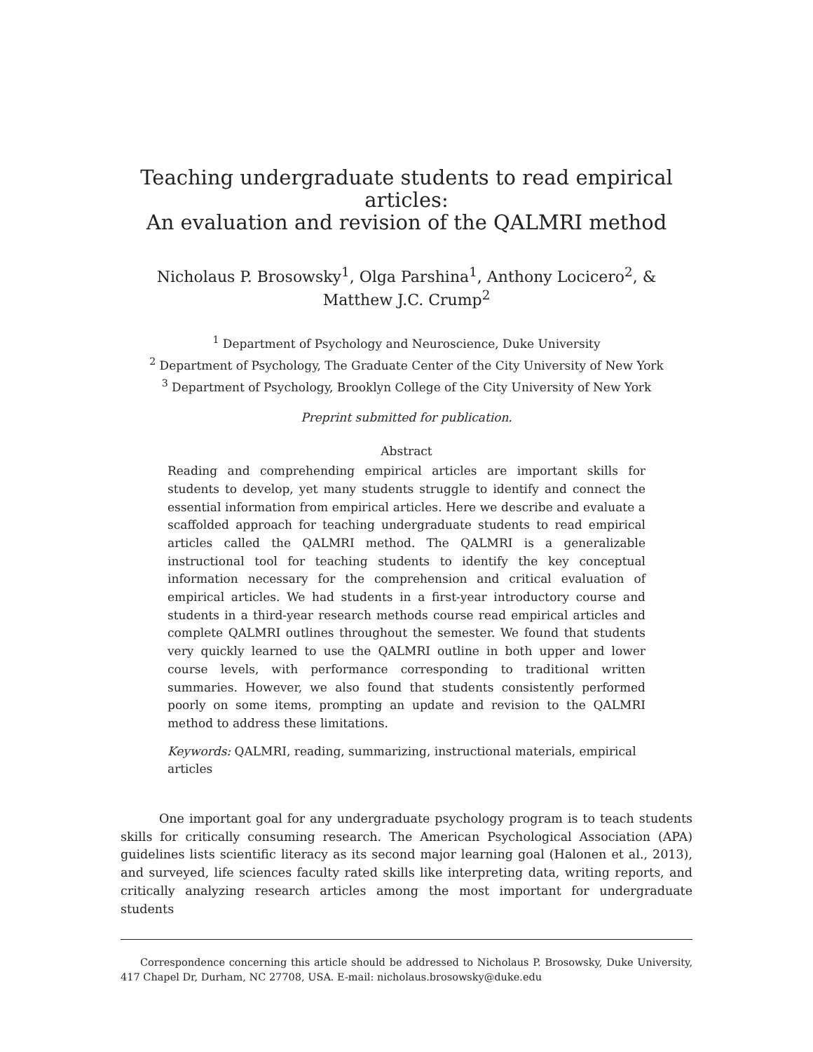Teaching undergraduate students to read empirical articles:
An evaluation and revision of the QALMRI method
Nicholaus P. Brosowsky<sup>1</sup>, Olga Parshina<sup>1</sup>, Anthony Locicero<sup>2</sup>, &
Matthew J.C. Crump<sup>2</sup>
<sup>1</sup> Department of Psychology and Neuroscience, Duke University
<sup>2</sup> Department of Psychology, The Graduate Center of the City University of New York
<sup>3</sup> Department of Psychology, Brooklyn College of the City University of New York
Preprint submitted for publication.
Abstract
Reading and comprehending empirical articles are important skills for students to develop, yet many students struggle to identify and connect the essential information from empirical articles. Here we describe and evaluate a scaffolded approach for teaching undergraduate students to read empirical articles called the QALMRI method. The QALMRI is a generalizable instructional tool for teaching students to identify the key conceptual information necessary for the comprehension and critical evaluation of empirical articles. We had students in a first-year introductory course and students in a third-year research methods course read empirical articles and complete QALMRI outlines throughout the semester. We found that students very quickly learned to use the QALMRI outline in both upper and lower course levels, with performance corresponding to traditional written summaries. However, we also found that students consistently performed poorly on some items, prompting an update and revision to the QALMRI method to address these limitations.
Keywords: QALMRI, reading, summarizing, instructional materials, empirical articles
One important goal for any undergraduate psychology program is to teach students skills for critically consuming research. The American Psychological Association (APA) guidelines lists scientific literacy as its second major learning goal (Halonen et al., 2013), and surveyed, life sciences faculty rated skills like interpreting data, writing reports, and critically analyzing research articles among the most important for undergraduate students
Correspondence concerning this article should be addressed to Nicholaus P. Brosowsky, Duke University, 417 Chapel Dr, Durham, NC 27708, USA. E-mail: nicholaus.brosowsky@duke.edu